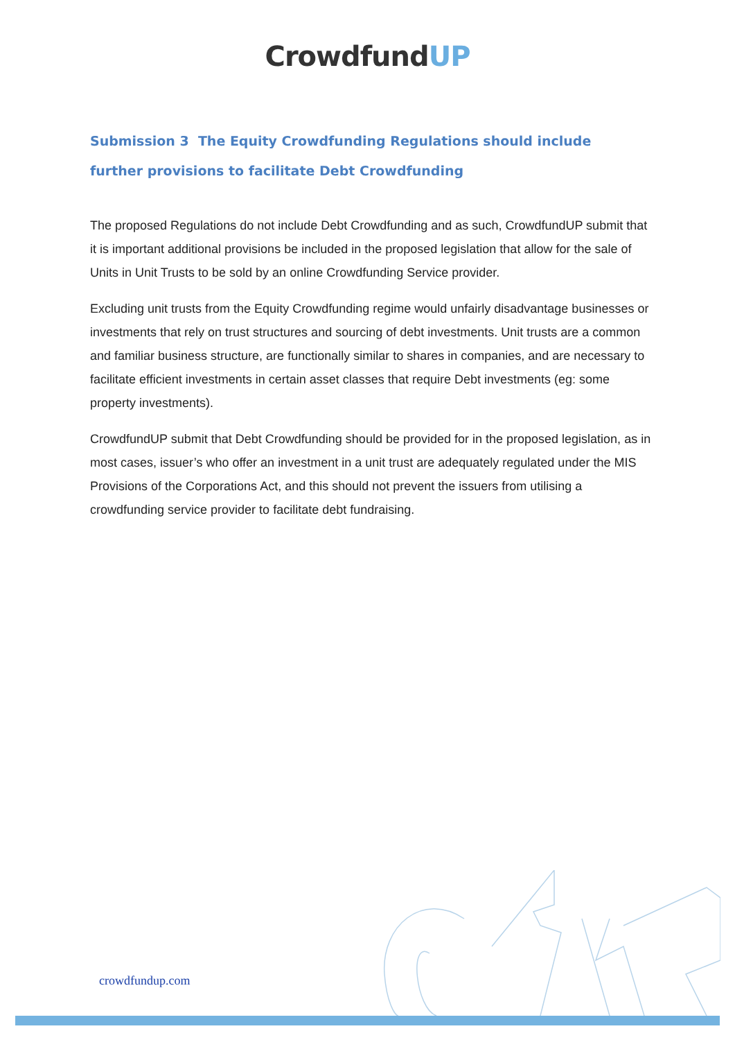CrowdfundUP
Submission 3 The Equity Crowdfunding Regulations should include further provisions to facilitate Debt Crowdfunding
The proposed Regulations do not include Debt Crowdfunding and as such, CrowdfundUP submit that it is important additional provisions be included in the proposed legislation that allow for the sale of Units in Unit Trusts to be sold by an online Crowdfunding Service provider.
Excluding unit trusts from the Equity Crowdfunding regime would unfairly disadvantage businesses or investments that rely on trust structures and sourcing of debt investments. Unit trusts are a common and familiar business structure, are functionally similar to shares in companies, and are necessary to facilitate efficient investments in certain asset classes that require Debt investments (eg: some property investments).
CrowdfundUP submit that Debt Crowdfunding should be provided for in the proposed legislation, as in most cases, issuer’s who offer an investment in a unit trust are adequately regulated under the MIS Provisions of the Corporations Act, and this should not prevent the issuers from utilising a crowdfunding service provider to facilitate debt fundraising.
crowdfundup.com